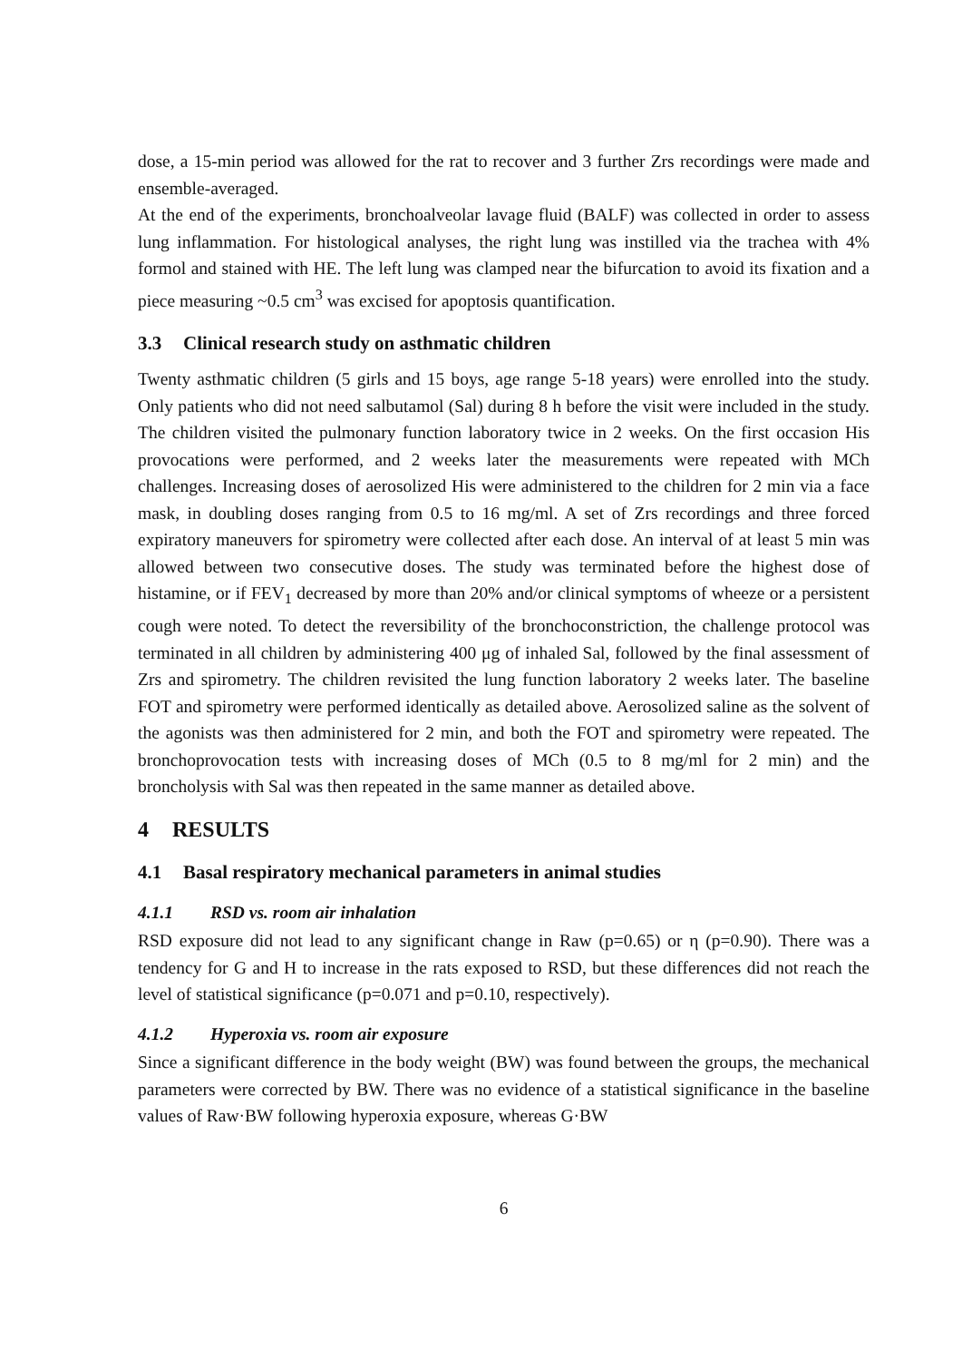dose, a 15-min period was allowed for the rat to recover and 3 further Zrs recordings were made and ensemble-averaged.
At the end of the experiments, bronchoalveolar lavage fluid (BALF) was collected in order to assess lung inflammation. For histological analyses, the right lung was instilled via the trachea with 4% formol and stained with HE. The left lung was clamped near the bifurcation to avoid its fixation and a piece measuring ~0.5 cm<sup>3</sup> was excised for apoptosis quantification.
3.3 Clinical research study on asthmatic children
Twenty asthmatic children (5 girls and 15 boys, age range 5-18 years) were enrolled into the study. Only patients who did not need salbutamol (Sal) during 8 h before the visit were included in the study. The children visited the pulmonary function laboratory twice in 2 weeks. On the first occasion His provocations were performed, and 2 weeks later the measurements were repeated with MCh challenges. Increasing doses of aerosolized His were administered to the children for 2 min via a face mask, in doubling doses ranging from 0.5 to 16 mg/ml. A set of Zrs recordings and three forced expiratory maneuvers for spirometry were collected after each dose. An interval of at least 5 min was allowed between two consecutive doses. The study was terminated before the highest dose of histamine, or if FEV<sub>1</sub> decreased by more than 20% and/or clinical symptoms of wheeze or a persistent cough were noted. To detect the reversibility of the bronchoconstriction, the challenge protocol was terminated in all children by administering 400 μg of inhaled Sal, followed by the final assessment of Zrs and spirometry. The children revisited the lung function laboratory 2 weeks later. The baseline FOT and spirometry were performed identically as detailed above. Aerosolized saline as the solvent of the agonists was then administered for 2 min, and both the FOT and spirometry were repeated. The bronchoprovocation tests with increasing doses of MCh (0.5 to 8 mg/ml for 2 min) and the broncholysis with Sal was then repeated in the same manner as detailed above.
4 RESULTS
4.1 Basal respiratory mechanical parameters in animal studies
4.1.1 RSD vs. room air inhalation
RSD exposure did not lead to any significant change in Raw (p=0.65) or η (p=0.90). There was a tendency for G and H to increase in the rats exposed to RSD, but these differences did not reach the level of statistical significance (p=0.071 and p=0.10, respectively).
4.1.2 Hyperoxia vs. room air exposure
Since a significant difference in the body weight (BW) was found between the groups, the mechanical parameters were corrected by BW. There was no evidence of a statistical significance in the baseline values of Raw·BW following hyperoxia exposure, whereas G·BW
6